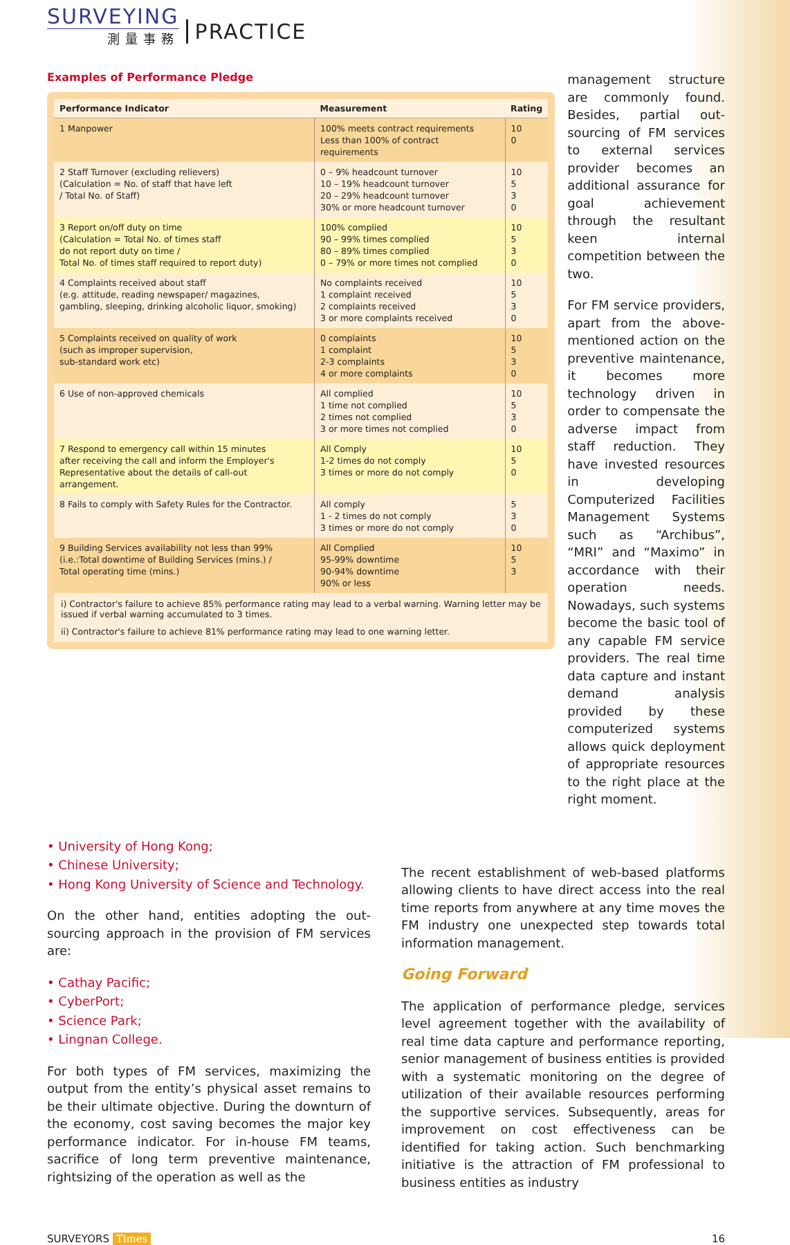SURVEYING
測量事務
PRACTICE
Examples of Performance Pledge
| Performance Indicator | Measurement | Rating |
| --- | --- | --- |
| 1 Manpower | 100% meets contract requirements Less than 100% of contract requirements | 10 0 |
| 2 Staff Turnover (excluding relievers) (Calculation = No. of staff that have left / Total No. of Staff) | 0 – 9% headcount turnover 10 – 19% headcount turnover 20 – 29% headcount turnover 30% or more headcount turnover | 10 5 3 0 |
| 3 Report on/off duty on time (Calculation = Total No. of times staff do not report duty on time / Total No. of times staff required to report duty) | 100% complied 90 – 99% times complied 80 – 89% times complied 0 – 79% or more times not complied | 10 5 3 0 |
| 4 Complaints received about staff (e.g. attitude, reading newspaper/ magazines, gambling, sleeping, drinking alcoholic liquor, smoking) | No complaints received 1 complaint received 2 complaints received 3 or more complaints received | 10 5 3 0 |
| 5 Complaints received on quality of work (such as improper supervision, sub-standard work etc) | 0 complaints 1 complaint 2-3 complaints 4 or more complaints | 10 5 3 0 |
| 6 Use of non-approved chemicals | All complied 1 time not complied 2 times not complied 3 or more times not complied | 10 5 3 0 |
| 7 Respond to emergency call within 15 minutes after receiving the call and inform the Employer's Representative about the details of call-out arrangement. | All Comply 1-2 times do not comply 3 times or more do not comply | 10 5 0 |
| 8 Fails to comply with Safety Rules for the Contractor. | All comply 1 - 2 times do not comply 3 times or more do not comply | 5 3 0 |
| 9 Building Services availability not less than 99% (i.e.:Total downtime of Building Services (mins.) / Total operating time (mins.) | All Complied 95-99% downtime 90-94% downtime 90% or less | 10 5 3 |
i) Contractor's failure to achieve 85% performance rating may lead to a verbal warning. Warning letter may be issued if verbal warning accumulated to 3 times.
ii) Contractor's failure to achieve 81% performance rating may lead to one warning letter.
management structure are commonly found. Besides, partial out-sourcing of FM services to external services provider becomes an additional assurance for goal achievement through the resultant keen internal competition between the two.
For FM service providers, apart from the above-mentioned action on the preventive maintenance, it becomes more technology driven in order to compensate the adverse impact from staff reduction. They have invested resources in developing Computerized Facilities Management Systems such as “Archibus”, “MRI” and “Maximo” in accordance with their operation needs. Nowadays, such systems become the basic tool of any capable FM service providers. The real time data capture and instant demand analysis provided by these computerized systems allows quick deployment of appropriate resources to the right place at the right moment.
• University of Hong Kong;
• Chinese University;
• Hong Kong University of Science and Technology.
On the other hand, entities adopting the out-sourcing approach in the provision of FM services are:
• Cathay Pacific;
• CyberPort;
• Science Park;
• Lingnan College.
For both types of FM services, maximizing the output from the entity’s physical asset remains to be their ultimate objective. During the downturn of the economy, cost saving becomes the major key performance indicator. For in-house FM teams, sacrifice of long term preventive maintenance, rightsizing of the operation as well as the
The recent establishment of web-based platforms allowing clients to have direct access into the real time reports from anywhere at any time moves the FM industry one unexpected step towards total information management.
Going Forward
The application of performance pledge, services level agreement together with the availability of real time data capture and performance reporting, senior management of business entities is provided with a systematic monitoring on the degree of utilization of their available resources performing the supportive services. Subsequently, areas for improvement on cost effectiveness can be identified for taking action. Such benchmarking initiative is the attraction of FM professional to business entities as industry
SURVEYORS Times 16